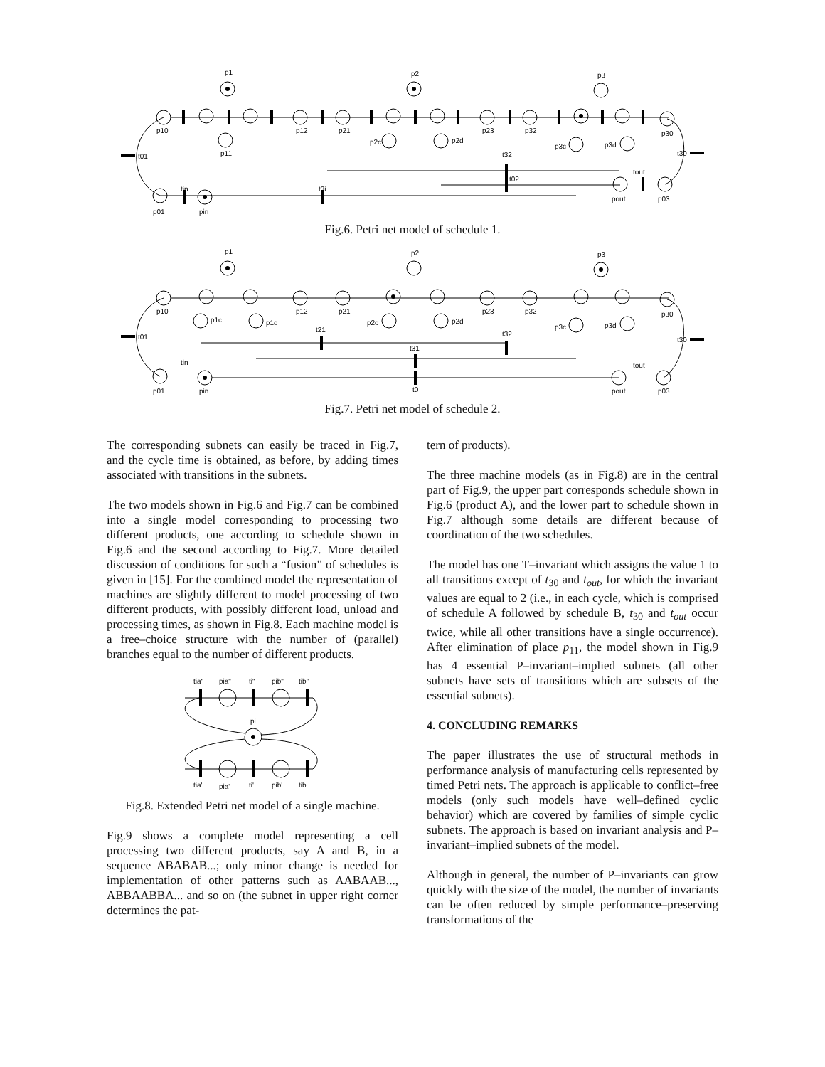p1
p2
p3
p10
p12
p21
p23
p32
p30
p11
p2c
p2d
p3c
p3d
t01
t30
t3i
t32
t02
tout
p01
pin
pout
p03
tin
Fig.6. Petri net model of schedule 1.
p1
p2
p3
p10
p12
p21
p23
p32
p30
p1c
p1d
p2c
p2d
p3c
p3d
t01
t30
t21
t32
t31
t0
tout
tin
p01
pin
pout
p03
Fig.7. Petri net model of schedule 2.
The corresponding subnets can easily be traced in Fig.7, and the cycle time is obtained, as before, by adding times associated with transitions in the subnets.
The two models shown in Fig.6 and Fig.7 can be combined into a single model corresponding to processing two different products, one according to schedule shown in Fig.6 and the second according to Fig.7. More detailed discussion of conditions for such a “fusion” of schedules is given in [15]. For the combined model the representation of machines are slightly different to model processing of two different products, with possibly different load, unload and processing times, as shown in Fig.8. Each machine model is a free–choice structure with the number of (parallel) branches equal to the number of different products.
tia"
pia"
ti"
pib"
tib"
pi
tia'
pia'
ti'
pib'
tib'
Fig.8. Extended Petri net model of a single machine.
Fig.9 shows a complete model representing a cell processing two different products, say A and B, in a sequence ABABAB...; only minor change is needed for implementation of other patterns such as AABAAB..., ABBAABBA... and so on (the subnet in upper right corner determines the pat-
tern of products).
The three machine models (as in Fig.8) are in the central part of Fig.9, the upper part corresponds schedule shown in Fig.6 (product A), and the lower part to schedule shown in Fig.7 although some details are different because of coordination of the two schedules.
The model has one T–invariant which assigns the value 1 to all transitions except of t<sub>30</sub> and t<sub>out</sub>, for which the invariant values are equal to 2 (i.e., in each cycle, which is comprised of schedule A followed by schedule B, t<sub>30</sub> and t<sub>out</sub> occur twice, while all other transitions have a single occurrence). After elimination of place p<sub>11</sub>, the model shown in Fig.9 has 4 essential P–invariant–implied subnets (all other subnets have sets of transitions which are subsets of the essential subnets).
4. CONCLUDING REMARKS
The paper illustrates the use of structural methods in performance analysis of manufacturing cells represented by timed Petri nets. The approach is applicable to conflict–free models (only such models have well–defined cyclic behavior) which are covered by families of simple cyclic subnets. The approach is based on invariant analysis and P–invariant–implied subnets of the model.
Although in general, the number of P–invariants can grow quickly with the size of the model, the number of invariants can be often reduced by simple performance–preserving transformations of the